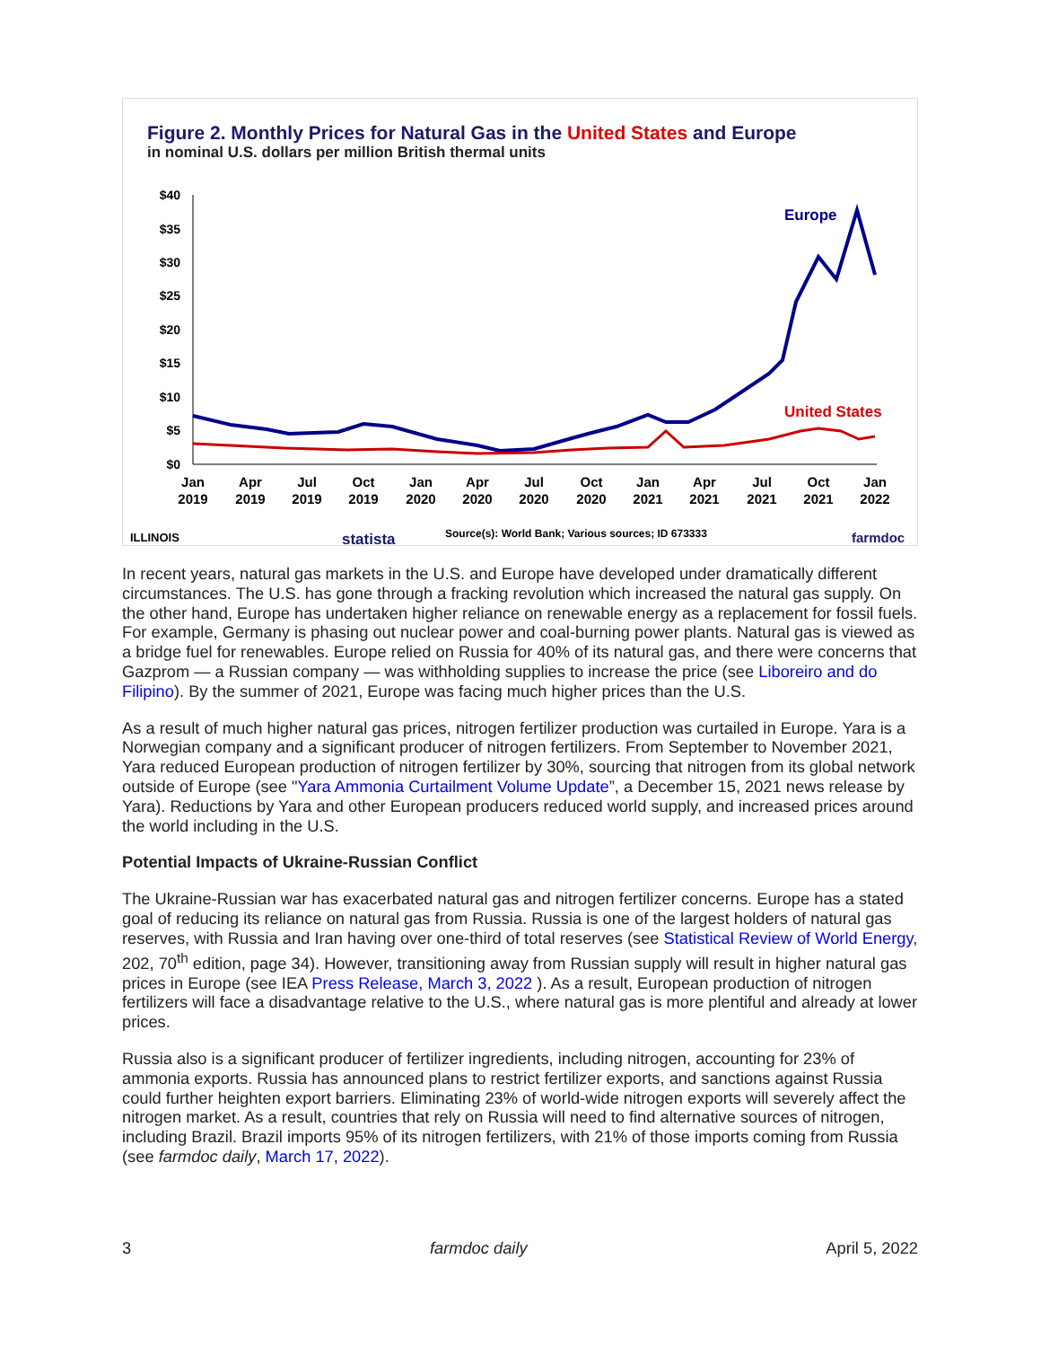Figure 2. Monthly Prices for Natural Gas in the United States and Europe
in nominal U.S. dollars per million British thermal units
$40
$35
$30
$25
$20
$15
$10
$5
$0
Jan
2019
Apr
2019
Jul
2019
Oct
2019
Jan
2020
Apr
2020
Jul
2020
Oct
2020
Jan
2021
Apr
2021
Jul
2021
Oct
2021
Jan
2022
Europe
United States
ILLINOIS
statista
Source(s): World Bank; Various sources; ID 673333
farmdoc
In recent years, natural gas markets in the U.S. and Europe have developed under dramatically different circumstances. The U.S. has gone through a fracking revolution which increased the natural gas supply. On the other hand, Europe has undertaken higher reliance on renewable energy as a replacement for fossil fuels. For example, Germany is phasing out nuclear power and coal-burning power plants. Natural gas is viewed as a bridge fuel for renewables. Europe relied on Russia for 40% of its natural gas, and there were concerns that Gazprom — a Russian company — was withholding supplies to increase the price (see Liboreiro and do Filipino). By the summer of 2021, Europe was facing much higher prices than the U.S.
As a result of much higher natural gas prices, nitrogen fertilizer production was curtailed in Europe. Yara is a Norwegian company and a significant producer of nitrogen fertilizers. From September to November 2021, Yara reduced European production of nitrogen fertilizer by 30%, sourcing that nitrogen from its global network outside of Europe (see "Yara Ammonia Curtailment Volume Update”, a December 15, 2021 news release by Yara). Reductions by Yara and other European producers reduced world supply, and increased prices around the world including in the U.S.
Potential Impacts of Ukraine-Russian Conflict
The Ukraine-Russian war has exacerbated natural gas and nitrogen fertilizer concerns. Europe has a stated goal of reducing its reliance on natural gas from Russia. Russia is one of the largest holders of natural gas reserves, with Russia and Iran having over one-third of total reserves (see Statistical Review of World Energy, 202, 70<sup>th</sup> edition, page 34). However, transitioning away from Russian supply will result in higher natural gas prices in Europe (see IEA Press Release, March 3, 2022 ). As a result, European production of nitrogen fertilizers will face a disadvantage relative to the U.S., where natural gas is more plentiful and already at lower prices.
Russia also is a significant producer of fertilizer ingredients, including nitrogen, accounting for 23% of ammonia exports. Russia has announced plans to restrict fertilizer exports, and sanctions against Russia could further heighten export barriers. Eliminating 23% of world-wide nitrogen exports will severely affect the nitrogen market. As a result, countries that rely on Russia will need to find alternative sources of nitrogen, including Brazil. Brazil imports 95% of its nitrogen fertilizers, with 21% of those imports coming from Russia (see farmdoc daily, March 17, 2022).
3 farmdoc daily April 5, 2022